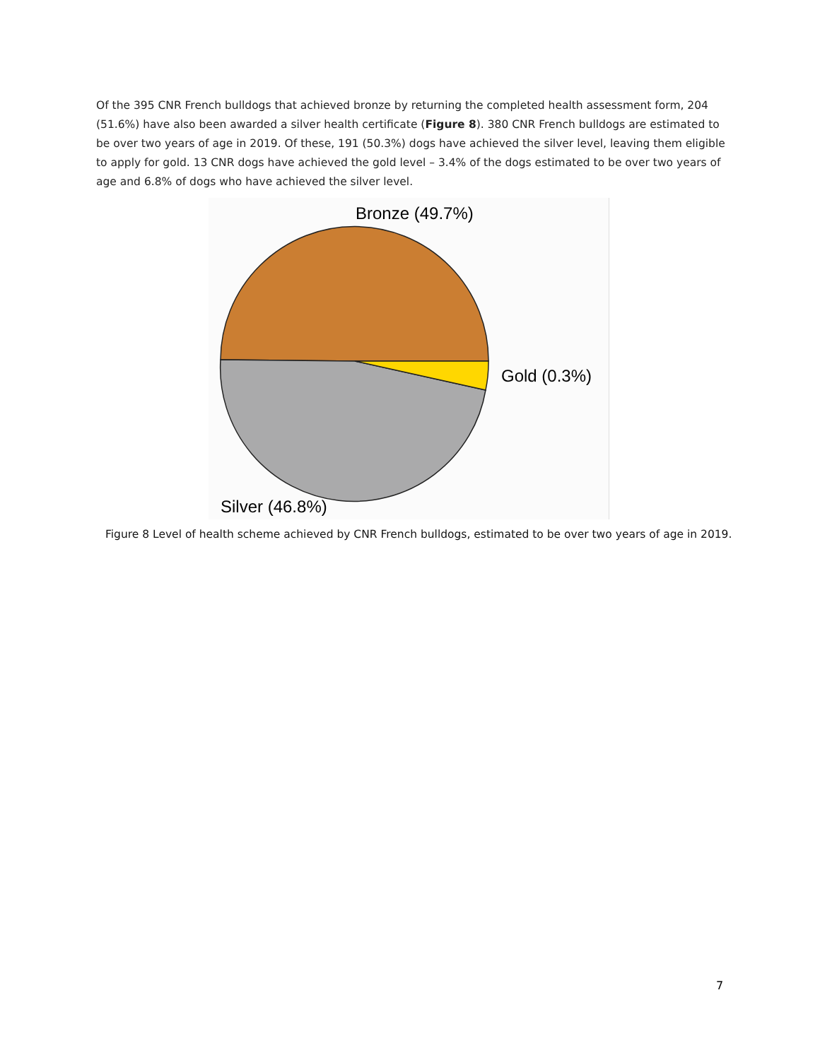Of the 395 CNR French bulldogs that achieved bronze by returning the completed health assessment form, 204 (51.6%) have also been awarded a silver health certificate (Figure 8). 380 CNR French bulldogs are estimated to be over two years of age in 2019. Of these, 191 (50.3%) dogs have achieved the silver level, leaving them eligible to apply for gold. 13 CNR dogs have achieved the gold level – 3.4% of the dogs estimated to be over two years of age and 6.8% of dogs who have achieved the silver level.
Bronze (49.7%)
Gold (0.3%)
Silver (46.8%)
Figure 8 Level of health scheme achieved by CNR French bulldogs, estimated to be over two years of age in 2019.
7